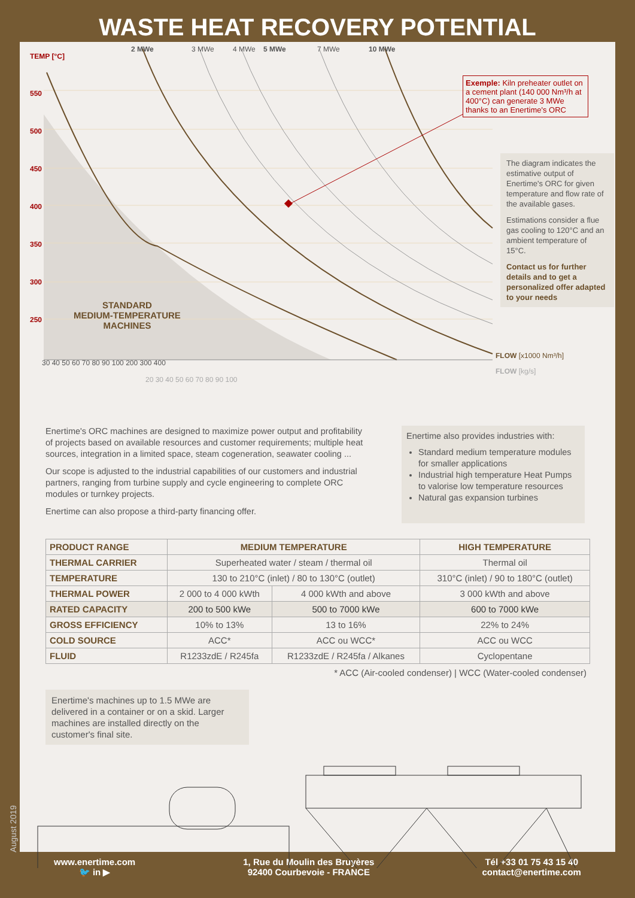WASTE HEAT RECOVERY POTENTIAL
TEMP [°C]
2 MWe 3 MWe 4 MWe 5 MWe 7 MWe 10 MWe
550
500
450
400
350
300
250
STANDARD
MEDIUM-TEMPERATURE
MACHINES
30 40 50 60 70 80 90 100 200 300 400
FLOW [x1000 Nm³/h]
20 30 40 50 60 70 80 90 100
FLOW [kg/s]
Exemple: Kiln preheater outlet on a cement plant (140 000 Nm³/h at 400°C) can generate 3 MWe thanks to an Enertime's ORC
The diagram indicates the estimative output of Enertime's ORC for given temperature and flow rate of the available gases.
Estimations consider a flue gas cooling to 120°C and an ambient temperature of 15°C.
Contact us for further details and to get a personalized offer adapted to your needs
Enertime's ORC machines are designed to maximize power output and profitability of projects based on available resources and customer requirements; multiple heat sources, integration in a limited space, steam cogeneration, seawater cooling ...
Our scope is adjusted to the industrial capabilities of our customers and industrial partners, ranging from turbine supply and cycle engineering to complete ORC modules or turnkey projects.
Enertime can also propose a third-party financing offer.
Enertime also provides industries with:
Standard medium temperature modules for smaller applications
Industrial high temperature Heat Pumps to valorise low temperature resources
Natural gas expansion turbines
| PRODUCT RANGE | MEDIUM TEMPERATURE | | HIGH TEMPERATURE |
| --- | --- | --- | --- |
| THERMAL CARRIER | Superheated water / steam / thermal oil | | Thermal oil |
| TEMPERATURE | 130 to 210°C (inlet) / 80 to 130°C (outlet) | | 310°C (inlet) / 90 to 180°C (outlet) |
| THERMAL POWER | 2 000 to 4 000 kWth | 4 000 kWth and above | 3 000 kWth and above |
| RATED CAPACITY | 200 to 500 kWe | 500 to 7000 kWe | 600 to 7000 kWe |
| GROSS EFFICIENCY | 10% to 13% | 13 to 16% | 22% to 24% |
| COLD SOURCE | ACC* | ACC ou WCC* | ACC ou WCC |
| FLUID | R1233zdE / R245fa | R1233zdE / R245fa / Alkanes | Cyclopentane |
* ACC (Air-cooled condenser) | WCC (Water-cooled condenser)
Enertime's machines up to 1.5 MWe are delivered in a container or on a skid. Larger machines are installed directly on the customer's final site.
August 2019
www.enertime.com
🐦 in ▶
1, Rue du Moulin des Bruyères
92400 Courbevoie - FRANCE
Tél +33 01 75 43 15 40
contact@enertime.com